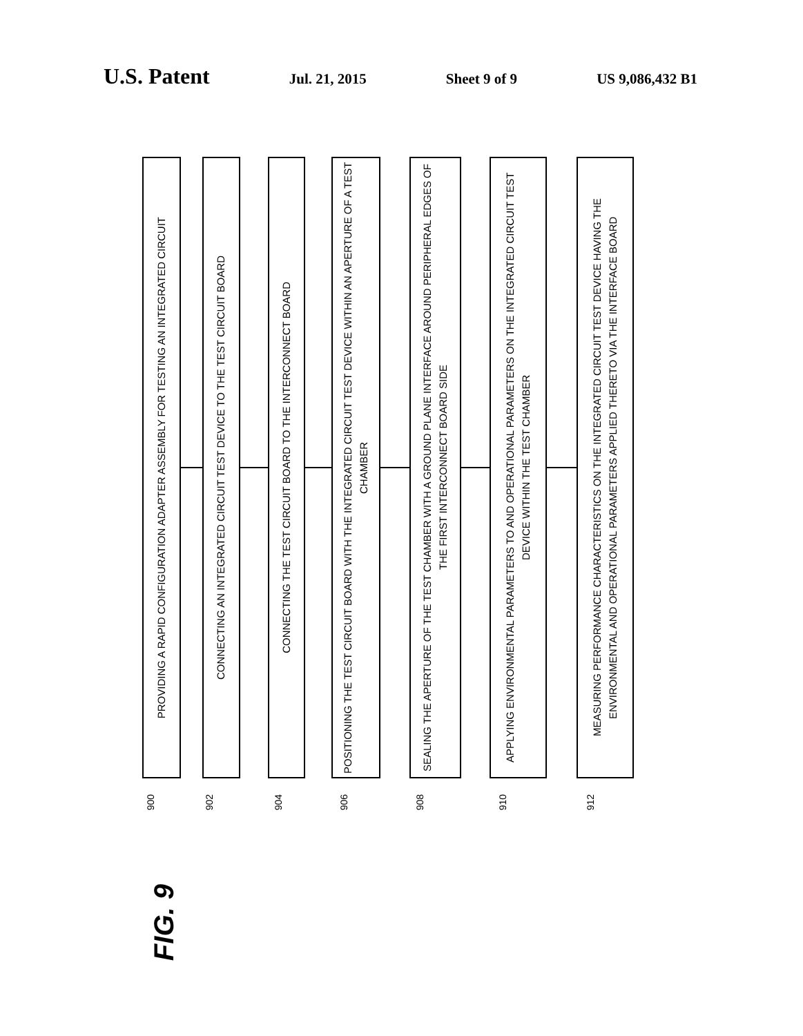U.S. Patent Jul. 21, 2015 Sheet 9 of 9 US 9,086,432 B1
PROVIDING A RAPID CONFIGURATION ADAPTER ASSEMBLY FOR TESTING AN INTEGRATED CIRCUIT
CONNECTING AN INTEGRATED CIRCUIT TEST DEVICE TO THE TEST CIRCUIT BOARD
CONNECTING THE TEST CIRCUIT BOARD TO THE INTERCONNECT BOARD
POSITIONING THE TEST CIRCUIT BOARD WITH THE INTEGRATED CIRCUIT TEST DEVICE WITHIN AN APERTURE OF A TEST CHAMBER
SEALING THE APERTURE OF THE TEST CHAMBER WITH A GROUND PLANE INTERFACE AROUND PERIPHERAL EDGES OF THE FIRST INTERCONNECT BOARD SIDE
APPLYING ENVIRONMENTAL PARAMETERS TO AND OPERATIONAL PARAMETERS ON THE INTEGRATED CIRCUIT TEST DEVICE WITHIN THE TEST CHAMBER
MEASURING PERFORMANCE CHARACTERISTICS ON THE INTEGRATED CIRCUIT TEST DEVICE HAVING THE ENVIRONMENTAL AND OPERATIONAL PARAMETERS APPLIED THERETO VIA THE INTERFACE BOARD
900
902
904
906
908
910
912
FIG. 9